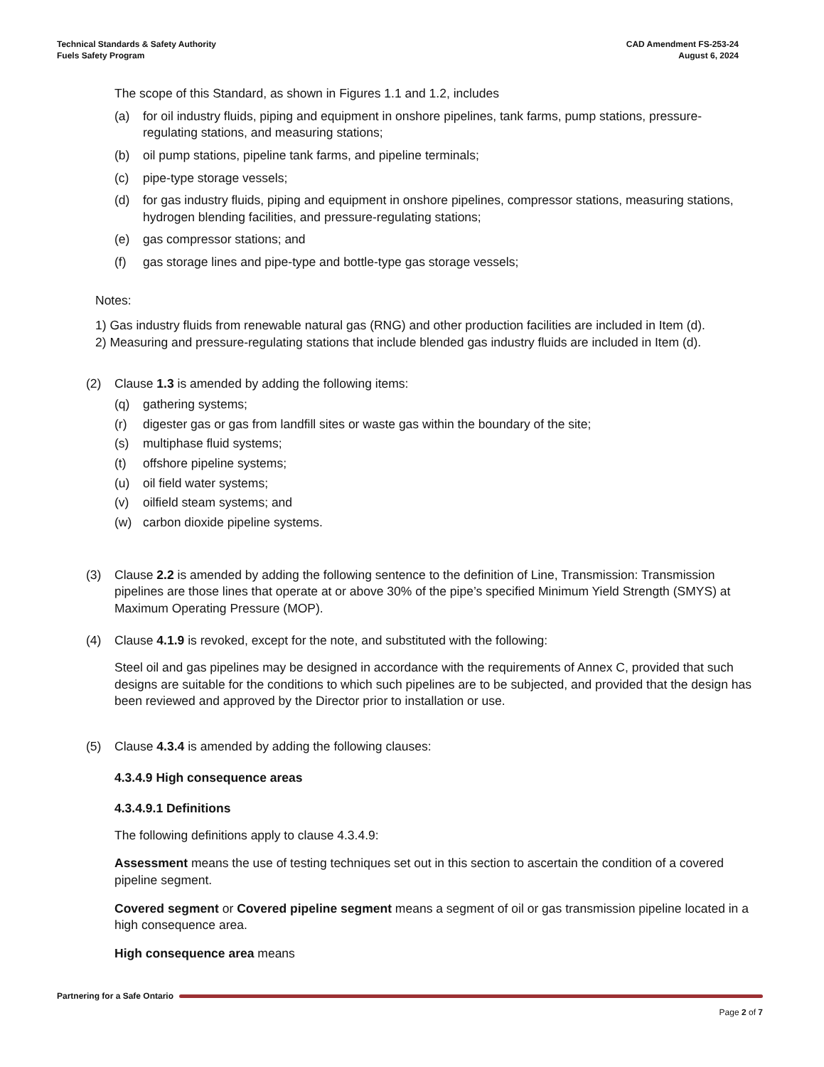Technical Standards & Safety Authority
Fuels Safety Program
CAD Amendment FS-253-24
August 6, 2024
The scope of this Standard, as shown in Figures 1.1 and 1.2, includes
(a) for oil industry fluids, piping and equipment in onshore pipelines, tank farms, pump stations, pressure-regulating stations, and measuring stations;
(b) oil pump stations, pipeline tank farms, and pipeline terminals;
(c) pipe-type storage vessels;
(d) for gas industry fluids, piping and equipment in onshore pipelines, compressor stations, measuring stations, hydrogen blending facilities, and pressure-regulating stations;
(e) gas compressor stations; and
(f) gas storage lines and pipe-type and bottle-type gas storage vessels;
Notes:
1) Gas industry fluids from renewable natural gas (RNG) and other production facilities are included in Item (d).
2) Measuring and pressure-regulating stations that include blended gas industry fluids are included in Item (d).
(2) Clause 1.3 is amended by adding the following items:
(q) gathering systems;
(r) digester gas or gas from landfill sites or waste gas within the boundary of the site;
(s) multiphase fluid systems;
(t) offshore pipeline systems;
(u) oil field water systems;
(v) oilfield steam systems; and
(w) carbon dioxide pipeline systems.
(3) Clause 2.2 is amended by adding the following sentence to the definition of Line, Transmission: Transmission pipelines are those lines that operate at or above 30% of the pipe’s specified Minimum Yield Strength (SMYS) at Maximum Operating Pressure (MOP).
(4) Clause 4.1.9 is revoked, except for the note, and substituted with the following:
Steel oil and gas pipelines may be designed in accordance with the requirements of Annex C, provided that such designs are suitable for the conditions to which such pipelines are to be subjected, and provided that the design has been reviewed and approved by the Director prior to installation or use.
(5) Clause 4.3.4 is amended by adding the following clauses:
4.3.4.9 High consequence areas
4.3.4.9.1 Definitions
The following definitions apply to clause 4.3.4.9:
Assessment means the use of testing techniques set out in this section to ascertain the condition of a covered pipeline segment.
Covered segment or Covered pipeline segment means a segment of oil or gas transmission pipeline located in a high consequence area.
High consequence area means
Partnering for a Safe Ontario
Page 2 of 7